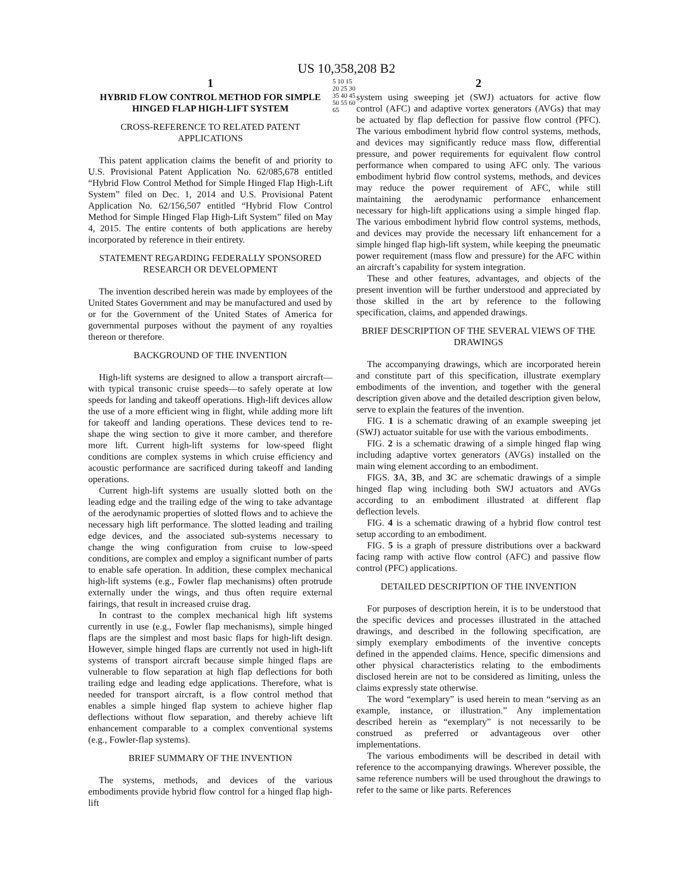US 10,358,208 B2
1
HYBRID FLOW CONTROL METHOD FOR SIMPLE HINGED FLAP HIGH-LIFT SYSTEM
CROSS-REFERENCE TO RELATED PATENT APPLICATIONS
This patent application claims the benefit of and priority to U.S. Provisional Patent Application No. 62/085,678 entitled “Hybrid Flow Control Method for Simple Hinged Flap High-Lift System” filed on Dec. 1, 2014 and U.S. Provisional Patent Application No. 62/156,507 entitled “Hybrid Flow Control Method for Simple Hinged Flap High-Lift System” filed on May 4, 2015. The entire contents of both applications are hereby incorporated by reference in their entirety.
STATEMENT REGARDING FEDERALLY SPONSORED RESEARCH OR DEVELOPMENT
The invention described herein was made by employees of the United States Government and may be manufactured and used by or for the Government of the United States of America for governmental purposes without the payment of any royalties thereon or therefore.
BACKGROUND OF THE INVENTION
High-lift systems are designed to allow a transport aircraft—with typical transonic cruise speeds—to safely operate at low speeds for landing and takeoff operations. High-lift devices allow the use of a more efficient wing in flight, while adding more lift for takeoff and landing operations. These devices tend to re-shape the wing section to give it more camber, and therefore more lift. Current high-lift systems for low-speed flight conditions are complex systems in which cruise efficiency and acoustic performance are sacrificed during takeoff and landing operations.
Current high-lift systems are usually slotted both on the leading edge and the trailing edge of the wing to take advantage of the aerodynamic properties of slotted flows and to achieve the necessary high lift performance. The slotted leading and trailing edge devices, and the associated sub-systems necessary to change the wing configuration from cruise to low-speed conditions, are complex and employ a significant number of parts to enable safe operation. In addition, these complex mechanical high-lift systems (e.g., Fowler flap mechanisms) often protrude externally under the wings, and thus often require external fairings, that result in increased cruise drag.
In contrast to the complex mechanical high lift systems currently in use (e.g., Fowler flap mechanisms), simple hinged flaps are the simplest and most basic flaps for high-lift design. However, simple hinged flaps are currently not used in high-lift systems of transport aircraft because simple hinged flaps are vulnerable to flow separation at high flap deflections for both trailing edge and leading edge applications. Therefore, what is needed for transport aircraft, is a flow control method that enables a simple hinged flap system to achieve higher flap deflections without flow separation, and thereby achieve lift enhancement comparable to a complex conventional systems (e.g., Fowler-flap systems).
BRIEF SUMMARY OF THE INVENTION
The systems, methods, and devices of the various embodiments provide hybrid flow control for a hinged flap high-lift
5 10 15 20 25 30 35 40 45 50 55 60 65
2
system using sweeping jet (SWJ) actuators for active flow control (AFC) and adaptive vortex generators (AVGs) that may be actuated by flap deflection for passive flow control (PFC). The various embodiment hybrid flow control systems, methods, and devices may significantly reduce mass flow, differential pressure, and power requirements for equivalent flow control performance when compared to using AFC only. The various embodiment hybrid flow control systems, methods, and devices may reduce the power requirement of AFC, while still maintaining the aerodynamic performance enhancement necessary for high-lift applications using a simple hinged flap. The various embodiment hybrid flow control systems, methods, and devices may provide the necessary lift enhancement for a simple hinged flap high-lift system, while keeping the pneumatic power requirement (mass flow and pressure) for the AFC within an aircraft’s capability for system integration.
These and other features, advantages, and objects of the present invention will be further understood and appreciated by those skilled in the art by reference to the following specification, claims, and appended drawings.
BRIEF DESCRIPTION OF THE SEVERAL VIEWS OF THE DRAWINGS
The accompanying drawings, which are incorporated herein and constitute part of this specification, illustrate exemplary embodiments of the invention, and together with the general description given above and the detailed description given below, serve to explain the features of the invention.
FIG. 1 is a schematic drawing of an example sweeping jet (SWJ) actuator suitable for use with the various embodiments.
FIG. 2 is a schematic drawing of a simple hinged flap wing including adaptive vortex generators (AVGs) installed on the main wing element according to an embodiment.
FIGS. 3 A, 3 B, and 3 C are schematic drawings of a simple hinged flap wing including both SWJ actuators and AVGs according to an embodiment illustrated at different flap deflection levels.
FIG. 4 is a schematic drawing of a hybrid flow control test setup according to an embodiment.
FIG. 5 is a graph of pressure distributions over a backward facing ramp with active flow control (AFC) and passive flow control (PFC) applications.
DETAILED DESCRIPTION OF THE INVENTION
For purposes of description herein, it is to be understood that the specific devices and processes illustrated in the attached drawings, and described in the following specification, are simply exemplary embodiments of the inventive concepts defined in the appended claims. Hence, specific dimensions and other physical characteristics relating to the embodiments disclosed herein are not to be considered as limiting, unless the claims expressly state otherwise.
The word “exemplary” is used herein to mean “serving as an example, instance, or illustration.” Any implementation described herein as “exemplary” is not necessarily to be construed as preferred or advantageous over other implementations.
The various embodiments will be described in detail with reference to the accompanying drawings. Wherever possible, the same reference numbers will be used throughout the drawings to refer to the same or like parts. References